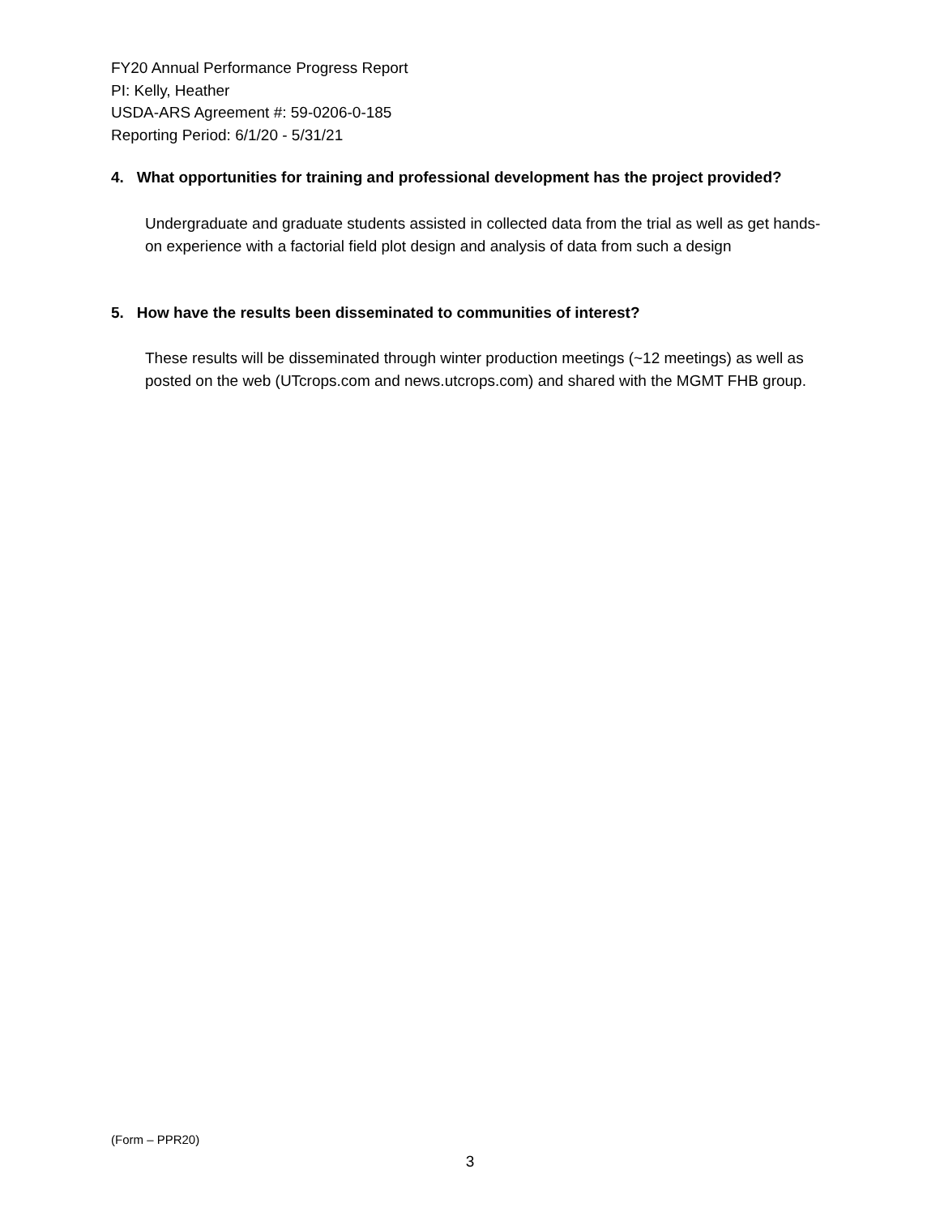FY20 Annual Performance Progress Report
PI: Kelly, Heather
USDA-ARS Agreement #: 59-0206-0-185
Reporting Period: 6/1/20 - 5/31/21
4. What opportunities for training and professional development has the project provided?
Undergraduate and graduate students assisted in collected data from the trial as well as get hands-on experience with a factorial field plot design and analysis of data from such a design
5. How have the results been disseminated to communities of interest?
These results will be disseminated through winter production meetings (~12 meetings) as well as posted on the web (UTcrops.com and news.utcrops.com) and shared with the MGMT FHB group.
(Form – PPR20)
3